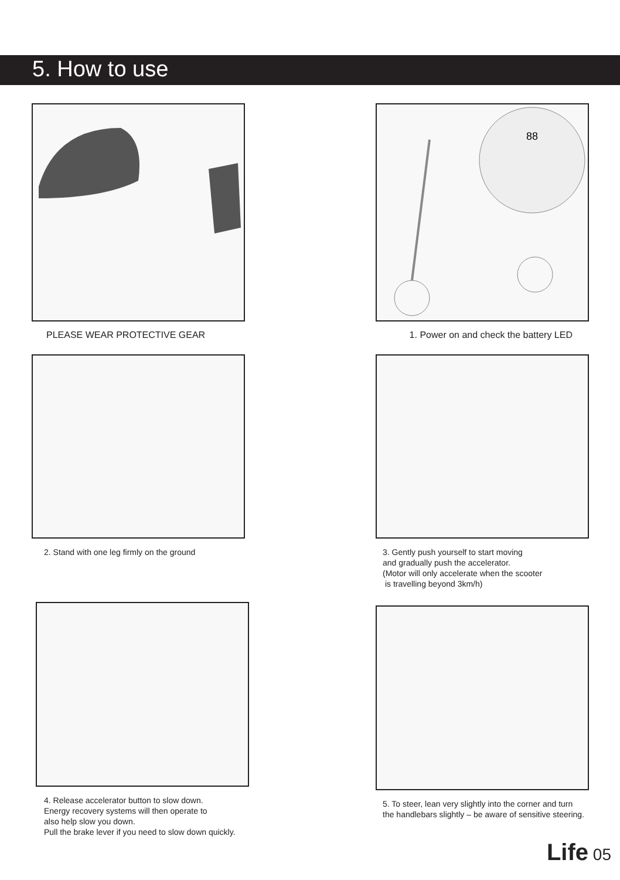5. How to use
PLEASE WEAR PROTECTIVE GEAR
88
1. Power on and check the battery LED
2. Stand with one leg firmly on the ground
3. Gently push yourself to start moving
and gradually push the accelerator.
(Motor will only accelerate when the scooter
is travelling beyond 3km/h)
4. Release accelerator button to slow down.
Energy recovery systems will then operate to
also help slow you down.
Pull the brake lever if you need to slow down quickly.
5. To steer, lean very slightly into the corner and turn
the handlebars slightly – be aware of sensitive steering.
Life 05